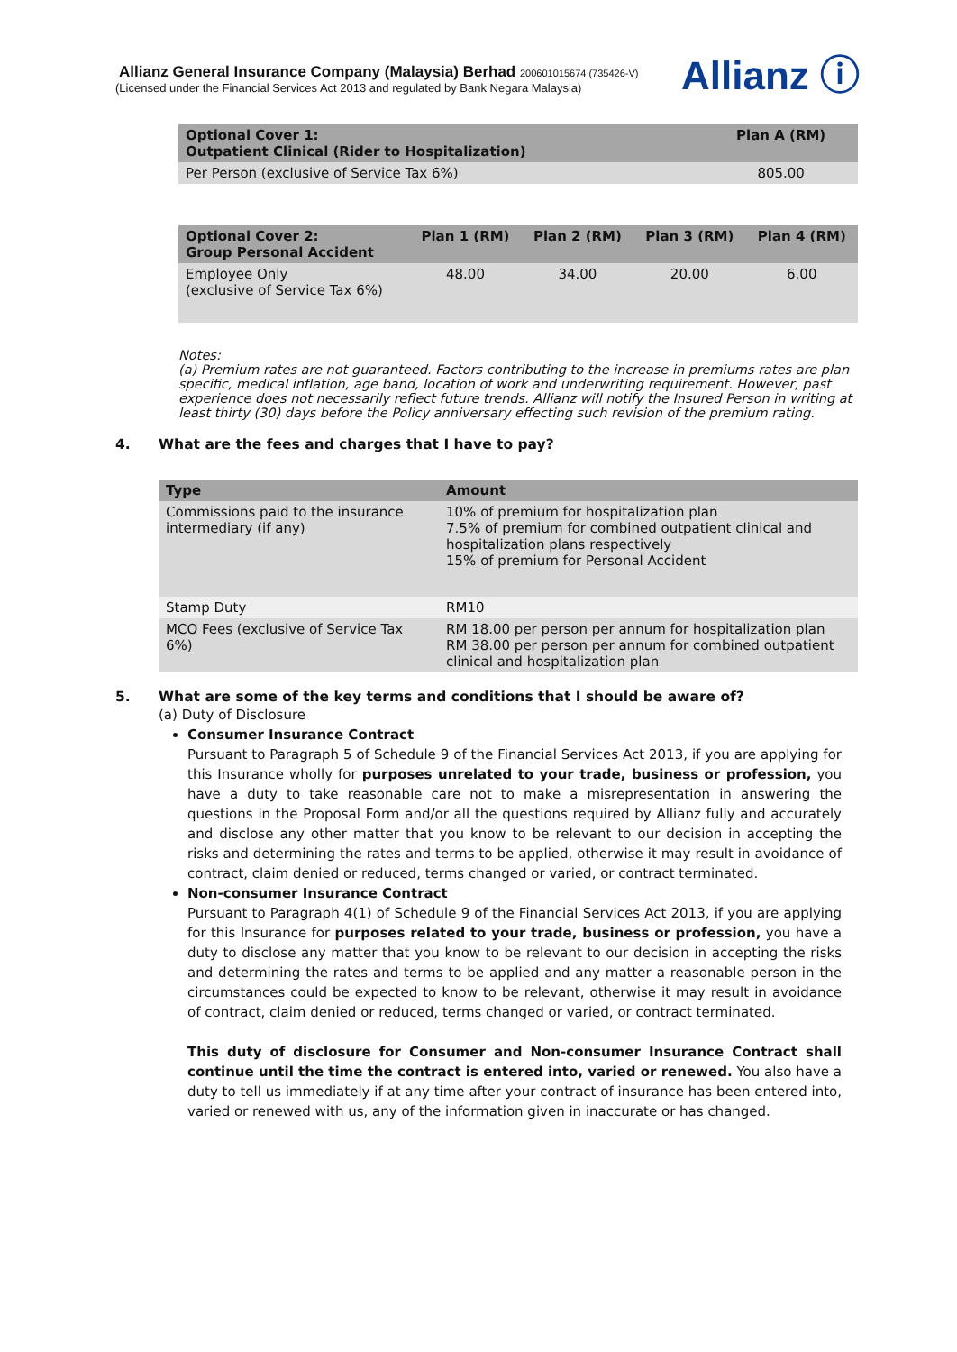Allianz General Insurance Company (Malaysia) Berhad 200601015674 (735426-V)
(Licensed under the Financial Services Act 2013 and regulated by Bank Negara Malaysia)
Allianz ⓘ
| Optional Cover 1: Outpatient Clinical (Rider to Hospitalization) | Plan A (RM) |
| --- | --- |
| Per Person (exclusive of Service Tax 6%) | 805.00 |
| Optional Cover 2: Group Personal Accident | Plan 1 (RM) | Plan 2 (RM) | Plan 3 (RM) | Plan 4 (RM) |
| --- | --- | --- | --- | --- |
| Employee Only (exclusive of Service Tax 6%) | 48.00 | 34.00 | 20.00 | 6.00 |
Notes:
(a) Premium rates are not guaranteed. Factors contributing to the increase in premiums rates are plan specific, medical inflation, age band, location of work and underwriting requirement. However, past experience does not necessarily reflect future trends. Allianz will notify the Insured Person in writing at least thirty (30) days before the Policy anniversary effecting such revision of the premium rating.
4. What are the fees and charges that I have to pay?
| Type | Amount |
| --- | --- |
| Commissions paid to the insurance intermediary (if any) | 10% of premium for hospitalization plan 7.5% of premium for combined outpatient clinical and hospitalization plans respectively 15% of premium for Personal Accident |
| Stamp Duty | RM10 |
| MCO Fees (exclusive of Service Tax 6%) | RM 18.00 per person per annum for hospitalization plan RM 38.00 per person per annum for combined outpatient clinical and hospitalization plan |
5. What are some of the key terms and conditions that I should be aware of?
(a) Duty of Disclosure
Consumer Insurance Contract
Pursuant to Paragraph 5 of Schedule 9 of the Financial Services Act 2013, if you are applying for this Insurance wholly for purposes unrelated to your trade, business or profession, you have a duty to take reasonable care not to make a misrepresentation in answering the questions in the Proposal Form and/or all the questions required by Allianz fully and accurately and disclose any other matter that you know to be relevant to our decision in accepting the risks and determining the rates and terms to be applied, otherwise it may result in avoidance of contract, claim denied or reduced, terms changed or varied, or contract terminated.
Non-consumer Insurance Contract
Pursuant to Paragraph 4(1) of Schedule 9 of the Financial Services Act 2013, if you are applying for this Insurance for purposes related to your trade, business or profession, you have a duty to disclose any matter that you know to be relevant to our decision in accepting the risks and determining the rates and terms to be applied and any matter a reasonable person in the circumstances could be expected to know to be relevant, otherwise it may result in avoidance of contract, claim denied or reduced, terms changed or varied, or contract terminated.
This duty of disclosure for Consumer and Non-consumer Insurance Contract shall continue until the time the contract is entered into, varied or renewed. You also have a duty to tell us immediately if at any time after your contract of insurance has been entered into, varied or renewed with us, any of the information given in inaccurate or has changed.